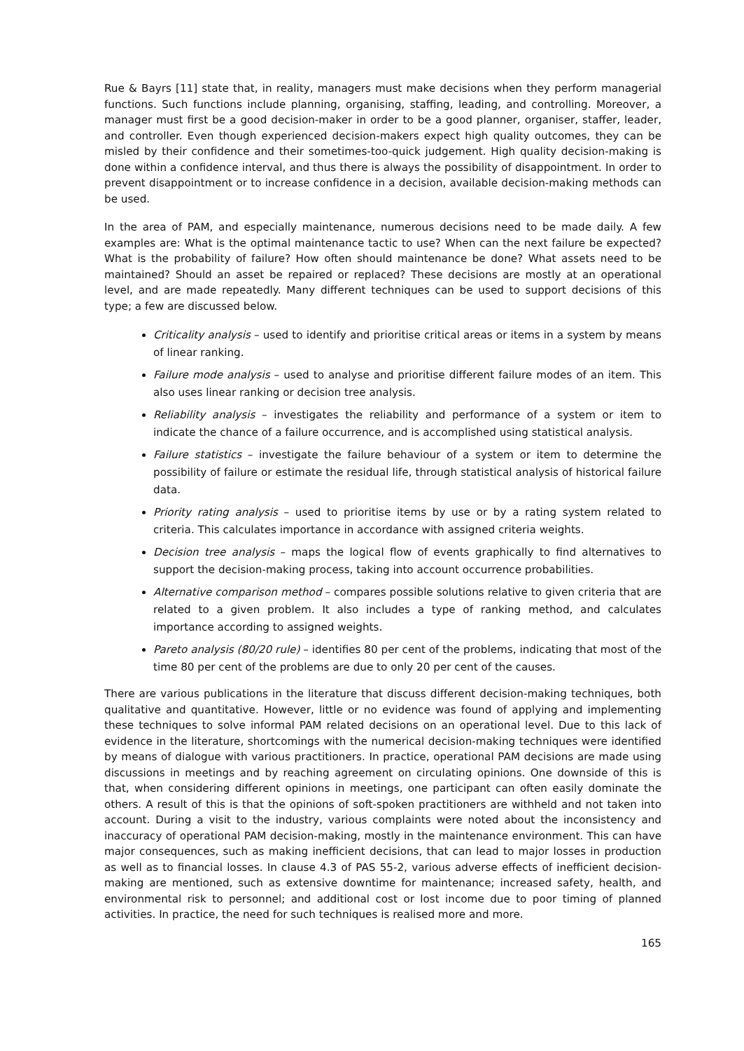Rue & Bayrs [11] state that, in reality, managers must make decisions when they perform managerial functions. Such functions include planning, organising, staffing, leading, and controlling. Moreover, a manager must first be a good decision-maker in order to be a good planner, organiser, staffer, leader, and controller. Even though experienced decision-makers expect high quality outcomes, they can be misled by their confidence and their sometimes-too-quick judgement. High quality decision-making is done within a confidence interval, and thus there is always the possibility of disappointment. In order to prevent disappointment or to increase confidence in a decision, available decision-making methods can be used.
In the area of PAM, and especially maintenance, numerous decisions need to be made daily. A few examples are: What is the optimal maintenance tactic to use? When can the next failure be expected? What is the probability of failure? How often should maintenance be done? What assets need to be maintained? Should an asset be repaired or replaced? These decisions are mostly at an operational level, and are made repeatedly. Many different techniques can be used to support decisions of this type; a few are discussed below.
Criticality analysis – used to identify and prioritise critical areas or items in a system by means of linear ranking.
Failure mode analysis – used to analyse and prioritise different failure modes of an item. This also uses linear ranking or decision tree analysis.
Reliability analysis – investigates the reliability and performance of a system or item to indicate the chance of a failure occurrence, and is accomplished using statistical analysis.
Failure statistics – investigate the failure behaviour of a system or item to determine the possibility of failure or estimate the residual life, through statistical analysis of historical failure data.
Priority rating analysis – used to prioritise items by use or by a rating system related to criteria. This calculates importance in accordance with assigned criteria weights.
Decision tree analysis – maps the logical flow of events graphically to find alternatives to support the decision-making process, taking into account occurrence probabilities.
Alternative comparison method – compares possible solutions relative to given criteria that are related to a given problem. It also includes a type of ranking method, and calculates importance according to assigned weights.
Pareto analysis (80/20 rule) – identifies 80 per cent of the problems, indicating that most of the time 80 per cent of the problems are due to only 20 per cent of the causes.
There are various publications in the literature that discuss different decision-making techniques, both qualitative and quantitative. However, little or no evidence was found of applying and implementing these techniques to solve informal PAM related decisions on an operational level. Due to this lack of evidence in the literature, shortcomings with the numerical decision-making techniques were identified by means of dialogue with various practitioners. In practice, operational PAM decisions are made using discussions in meetings and by reaching agreement on circulating opinions. One downside of this is that, when considering different opinions in meetings, one participant can often easily dominate the others. A result of this is that the opinions of soft-spoken practitioners are withheld and not taken into account. During a visit to the industry, various complaints were noted about the inconsistency and inaccuracy of operational PAM decision-making, mostly in the maintenance environment. This can have major consequences, such as making inefficient decisions, that can lead to major losses in production as well as to financial losses. In clause 4.3 of PAS 55-2, various adverse effects of inefficient decision-making are mentioned, such as extensive downtime for maintenance; increased safety, health, and environmental risk to personnel; and additional cost or lost income due to poor timing of planned activities. In practice, the need for such techniques is realised more and more.
165